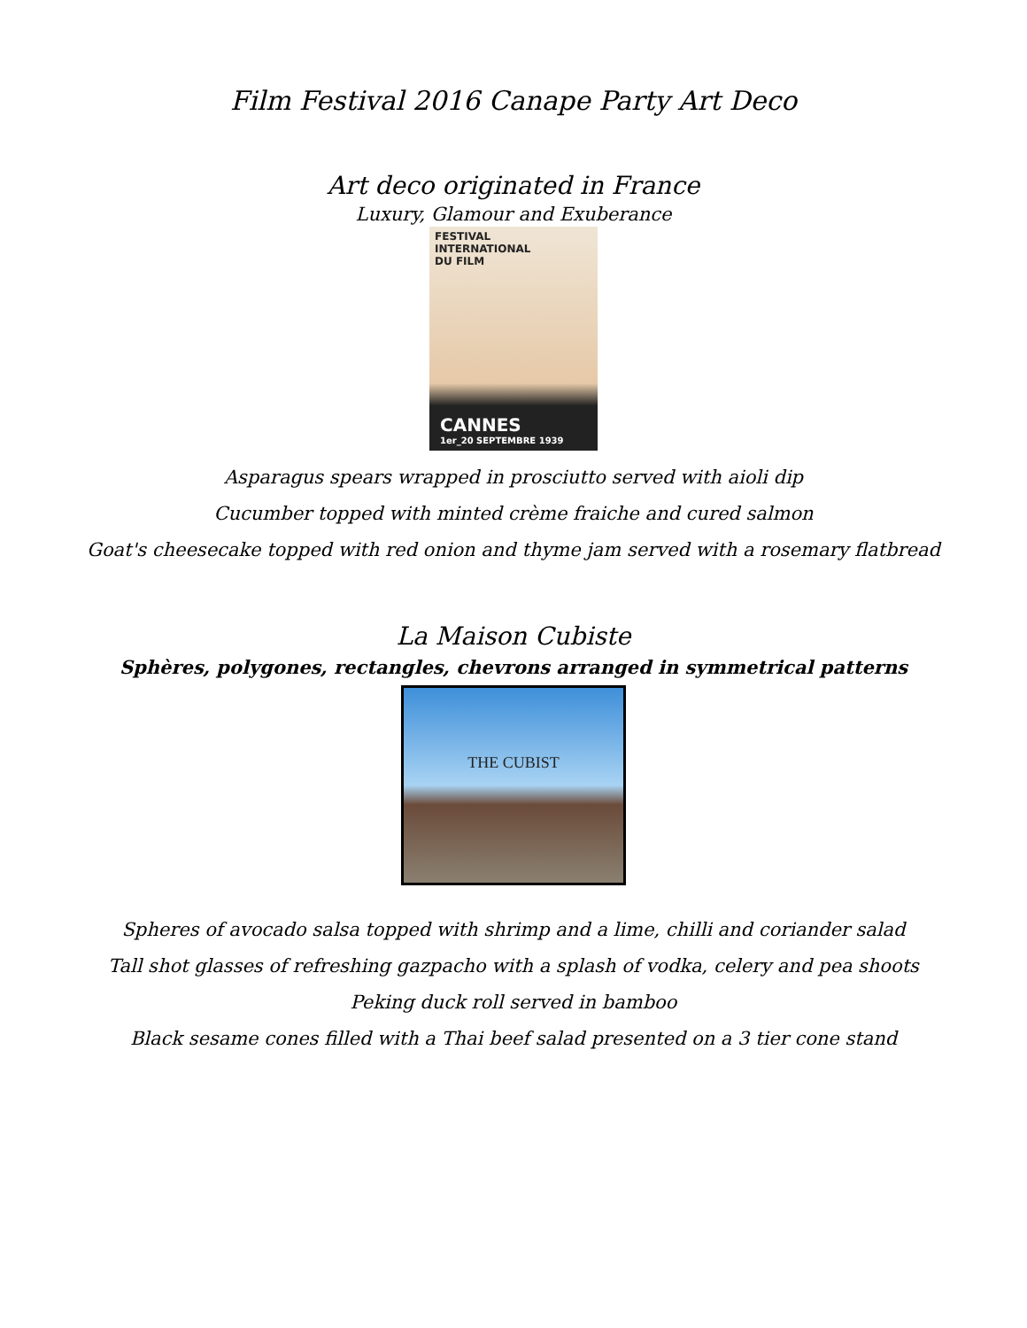Film Festival 2016 Canape Party Art Deco
Art deco originated in France
Luxury, Glamour and Exuberance
FESTIVAL
INTERNATIONAL
DU FILM
CANNES
1er_20 SEPTEMBRE 1939
Asparagus spears wrapped in prosciutto served with aioli dip
Cucumber topped with minted crème fraiche and cured salmon
Goat's cheesecake topped with red onion and thyme jam served with a rosemary flatbread
La Maison Cubiste
Sphères, polygones, rectangles, chevrons arranged in symmetrical patterns
THE CUBIST
Spheres of avocado salsa topped with shrimp and a lime, chilli and coriander salad
Tall shot glasses of refreshing gazpacho with a splash of vodka, celery and pea shoots
Peking duck roll served in bamboo
Black sesame cones filled with a Thai beef salad presented on a 3 tier cone stand